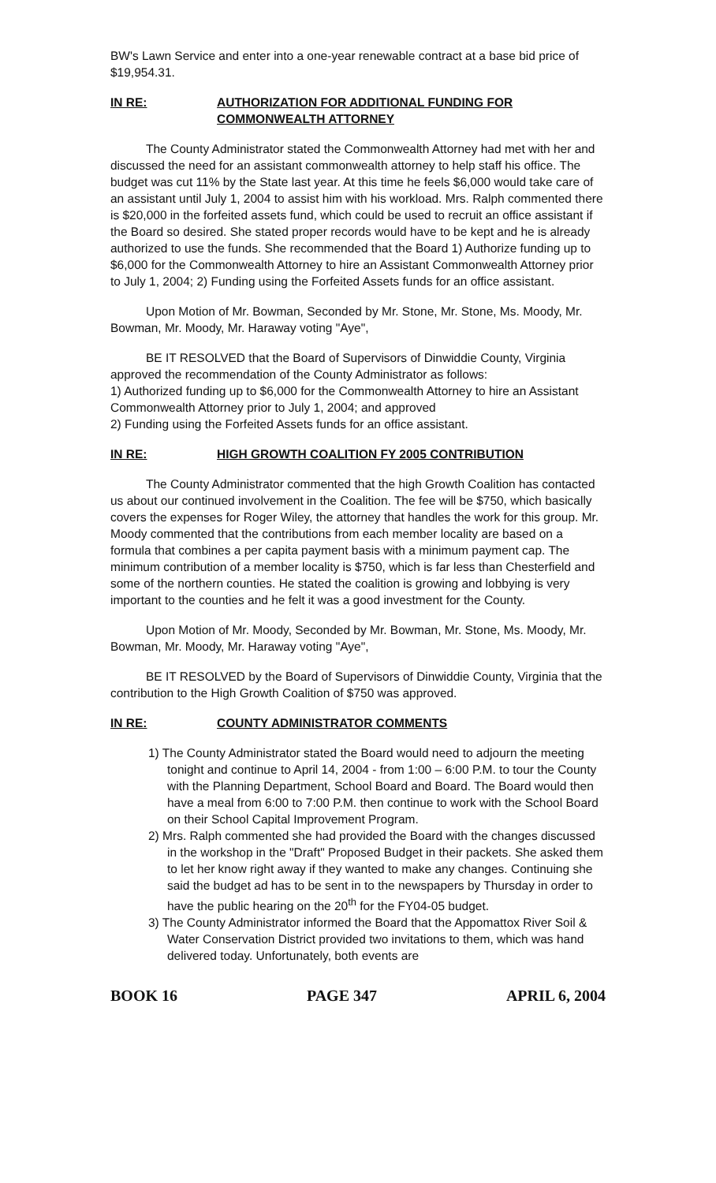BW's Lawn Service and enter into a one-year renewable contract at a base bid price of $19,954.31.
IN RE: AUTHORIZATION FOR ADDITIONAL FUNDING FOR COMMONWEALTH ATTORNEY
The County Administrator stated the Commonwealth Attorney had met with her and discussed the need for an assistant commonwealth attorney to help staff his office. The budget was cut 11% by the State last year. At this time he feels $6,000 would take care of an assistant until July 1, 2004 to assist him with his workload. Mrs. Ralph commented there is $20,000 in the forfeited assets fund, which could be used to recruit an office assistant if the Board so desired. She stated proper records would have to be kept and he is already authorized to use the funds. She recommended that the Board 1) Authorize funding up to $6,000 for the Commonwealth Attorney to hire an Assistant Commonwealth Attorney prior to July 1, 2004; 2) Funding using the Forfeited Assets funds for an office assistant.
Upon Motion of Mr. Bowman, Seconded by Mr. Stone, Mr. Stone, Ms. Moody, Mr. Bowman, Mr. Moody, Mr. Haraway voting "Aye",
BE IT RESOLVED that the Board of Supervisors of Dinwiddie County, Virginia approved the recommendation of the County Administrator as follows:
1) Authorized funding up to $6,000 for the Commonwealth Attorney to hire an Assistant Commonwealth Attorney prior to July 1, 2004; and approved
2) Funding using the Forfeited Assets funds for an office assistant.
IN RE: HIGH GROWTH COALITION FY 2005 CONTRIBUTION
The County Administrator commented that the high Growth Coalition has contacted us about our continued involvement in the Coalition. The fee will be $750, which basically covers the expenses for Roger Wiley, the attorney that handles the work for this group. Mr. Moody commented that the contributions from each member locality are based on a formula that combines a per capita payment basis with a minimum payment cap. The minimum contribution of a member locality is $750, which is far less than Chesterfield and some of the northern counties. He stated the coalition is growing and lobbying is very important to the counties and he felt it was a good investment for the County.
Upon Motion of Mr. Moody, Seconded by Mr. Bowman, Mr. Stone, Ms. Moody, Mr. Bowman, Mr. Moody, Mr. Haraway voting "Aye",
BE IT RESOLVED by the Board of Supervisors of Dinwiddie County, Virginia that the contribution to the High Growth Coalition of $750 was approved.
IN RE: COUNTY ADMINISTRATOR COMMENTS
1) The County Administrator stated the Board would need to adjourn the meeting tonight and continue to April 14, 2004 - from 1:00 – 6:00 P.M. to tour the County with the Planning Department, School Board and Board. The Board would then have a meal from 6:00 to 7:00 P.M. then continue to work with the School Board on their School Capital Improvement Program.
2) Mrs. Ralph commented she had provided the Board with the changes discussed in the workshop in the "Draft" Proposed Budget in their packets. She asked them to let her know right away if they wanted to make any changes. Continuing she said the budget ad has to be sent in to the newspapers by Thursday in order to have the public hearing on the 20<sup>th</sup> for the FY04-05 budget.
3) The County Administrator informed the Board that the Appomattox River Soil & Water Conservation District provided two invitations to them, which was hand delivered today. Unfortunately, both events are
BOOK 16 PAGE 347 APRIL 6, 2004